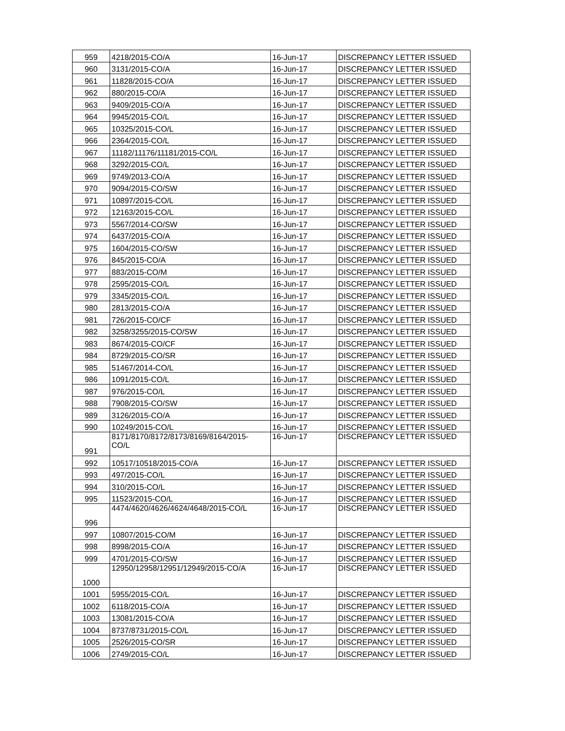| 959 | 4218/2015-CO/A | 16-Jun-17 | DISCREPANCY LETTER ISSUED |
| 960 | 3131/2015-CO/A | 16-Jun-17 | DISCREPANCY LETTER ISSUED |
| 961 | 11828/2015-CO/A | 16-Jun-17 | DISCREPANCY LETTER ISSUED |
| 962 | 880/2015-CO/A | 16-Jun-17 | DISCREPANCY LETTER ISSUED |
| 963 | 9409/2015-CO/A | 16-Jun-17 | DISCREPANCY LETTER ISSUED |
| 964 | 9945/2015-CO/L | 16-Jun-17 | DISCREPANCY LETTER ISSUED |
| 965 | 10325/2015-CO/L | 16-Jun-17 | DISCREPANCY LETTER ISSUED |
| 966 | 2364/2015-CO/L | 16-Jun-17 | DISCREPANCY LETTER ISSUED |
| 967 | 11182/11176/11181/2015-CO/L | 16-Jun-17 | DISCREPANCY LETTER ISSUED |
| 968 | 3292/2015-CO/L | 16-Jun-17 | DISCREPANCY LETTER ISSUED |
| 969 | 9749/2013-CO/A | 16-Jun-17 | DISCREPANCY LETTER ISSUED |
| 970 | 9094/2015-CO/SW | 16-Jun-17 | DISCREPANCY LETTER ISSUED |
| 971 | 10897/2015-CO/L | 16-Jun-17 | DISCREPANCY LETTER ISSUED |
| 972 | 12163/2015-CO/L | 16-Jun-17 | DISCREPANCY LETTER ISSUED |
| 973 | 5567/2014-CO/SW | 16-Jun-17 | DISCREPANCY LETTER ISSUED |
| 974 | 6437/2015-CO/A | 16-Jun-17 | DISCREPANCY LETTER ISSUED |
| 975 | 1604/2015-CO/SW | 16-Jun-17 | DISCREPANCY LETTER ISSUED |
| 976 | 845/2015-CO/A | 16-Jun-17 | DISCREPANCY LETTER ISSUED |
| 977 | 883/2015-CO/M | 16-Jun-17 | DISCREPANCY LETTER ISSUED |
| 978 | 2595/2015-CO/L | 16-Jun-17 | DISCREPANCY LETTER ISSUED |
| 979 | 3345/2015-CO/L | 16-Jun-17 | DISCREPANCY LETTER ISSUED |
| 980 | 2813/2015-CO/A | 16-Jun-17 | DISCREPANCY LETTER ISSUED |
| 981 | 726/2015-CO/CF | 16-Jun-17 | DISCREPANCY LETTER ISSUED |
| 982 | 3258/3255/2015-CO/SW | 16-Jun-17 | DISCREPANCY LETTER ISSUED |
| 983 | 8674/2015-CO/CF | 16-Jun-17 | DISCREPANCY LETTER ISSUED |
| 984 | 8729/2015-CO/SR | 16-Jun-17 | DISCREPANCY LETTER ISSUED |
| 985 | 51467/2014-CO/L | 16-Jun-17 | DISCREPANCY LETTER ISSUED |
| 986 | 1091/2015-CO/L | 16-Jun-17 | DISCREPANCY LETTER ISSUED |
| 987 | 976/2015-CO/L | 16-Jun-17 | DISCREPANCY LETTER ISSUED |
| 988 | 7908/2015-CO/SW | 16-Jun-17 | DISCREPANCY LETTER ISSUED |
| 989 | 3126/2015-CO/A | 16-Jun-17 | DISCREPANCY LETTER ISSUED |
| 990 | 10249/2015-CO/L | 16-Jun-17 | DISCREPANCY LETTER ISSUED |
| 991 | 8171/8170/8172/8173/8169/8164/2015- CO/L | 16-Jun-17 | DISCREPANCY LETTER ISSUED |
| 992 | 10517/10518/2015-CO/A | 16-Jun-17 | DISCREPANCY LETTER ISSUED |
| 993 | 497/2015-CO/L | 16-Jun-17 | DISCREPANCY LETTER ISSUED |
| 994 | 310/2015-CO/L | 16-Jun-17 | DISCREPANCY LETTER ISSUED |
| 995 | 11523/2015-CO/L | 16-Jun-17 | DISCREPANCY LETTER ISSUED |
| 996 | 4474/4620/4626/4624/4648/2015-CO/L | 16-Jun-17 | DISCREPANCY LETTER ISSUED |
| 997 | 10807/2015-CO/M | 16-Jun-17 | DISCREPANCY LETTER ISSUED |
| 998 | 8998/2015-CO/A | 16-Jun-17 | DISCREPANCY LETTER ISSUED |
| 999 | 4701/2015-CO/SW | 16-Jun-17 | DISCREPANCY LETTER ISSUED |
| 1000 | 12950/12958/12951/12949/2015-CO/A | 16-Jun-17 | DISCREPANCY LETTER ISSUED |
| 1001 | 5955/2015-CO/L | 16-Jun-17 | DISCREPANCY LETTER ISSUED |
| 1002 | 6118/2015-CO/A | 16-Jun-17 | DISCREPANCY LETTER ISSUED |
| 1003 | 13081/2015-CO/A | 16-Jun-17 | DISCREPANCY LETTER ISSUED |
| 1004 | 8737/8731/2015-CO/L | 16-Jun-17 | DISCREPANCY LETTER ISSUED |
| 1005 | 2526/2015-CO/SR | 16-Jun-17 | DISCREPANCY LETTER ISSUED |
| 1006 | 2749/2015-CO/L | 16-Jun-17 | DISCREPANCY LETTER ISSUED |